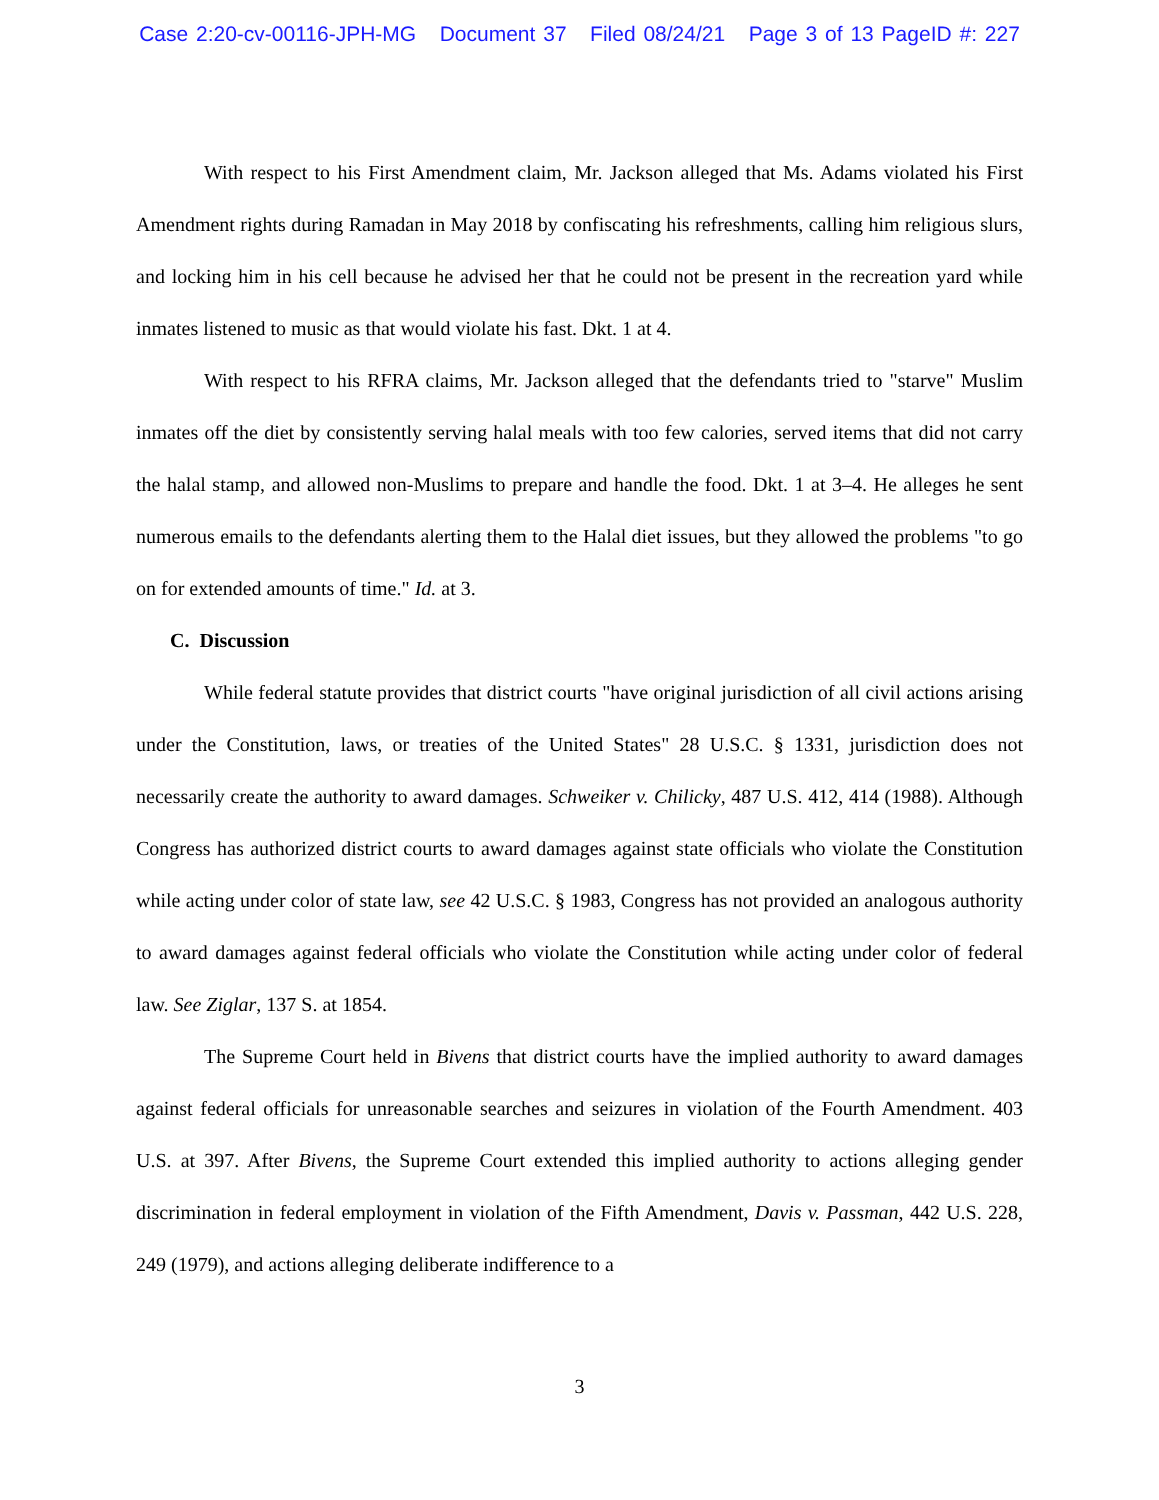Case 2:20-cv-00116-JPH-MG Document 37 Filed 08/24/21 Page 3 of 13 PageID #: 227
With respect to his First Amendment claim, Mr. Jackson alleged that Ms. Adams violated his First Amendment rights during Ramadan in May 2018 by confiscating his refreshments, calling him religious slurs, and locking him in his cell because he advised her that he could not be present in the recreation yard while inmates listened to music as that would violate his fast. Dkt. 1 at 4.
With respect to his RFRA claims, Mr. Jackson alleged that the defendants tried to "starve" Muslim inmates off the diet by consistently serving halal meals with too few calories, served items that did not carry the halal stamp, and allowed non-Muslims to prepare and handle the food. Dkt. 1 at 3–4. He alleges he sent numerous emails to the defendants alerting them to the Halal diet issues, but they allowed the problems "to go on for extended amounts of time." Id. at 3.
C. Discussion
While federal statute provides that district courts "have original jurisdiction of all civil actions arising under the Constitution, laws, or treaties of the United States" 28 U.S.C. § 1331, jurisdiction does not necessarily create the authority to award damages. Schweiker v. Chilicky, 487 U.S. 412, 414 (1988). Although Congress has authorized district courts to award damages against state officials who violate the Constitution while acting under color of state law, see 42 U.S.C. § 1983, Congress has not provided an analogous authority to award damages against federal officials who violate the Constitution while acting under color of federal law. See Ziglar, 137 S. at 1854.
The Supreme Court held in Bivens that district courts have the implied authority to award damages against federal officials for unreasonable searches and seizures in violation of the Fourth Amendment. 403 U.S. at 397. After Bivens, the Supreme Court extended this implied authority to actions alleging gender discrimination in federal employment in violation of the Fifth Amendment, Davis v. Passman, 442 U.S. 228, 249 (1979), and actions alleging deliberate indifference to a
3